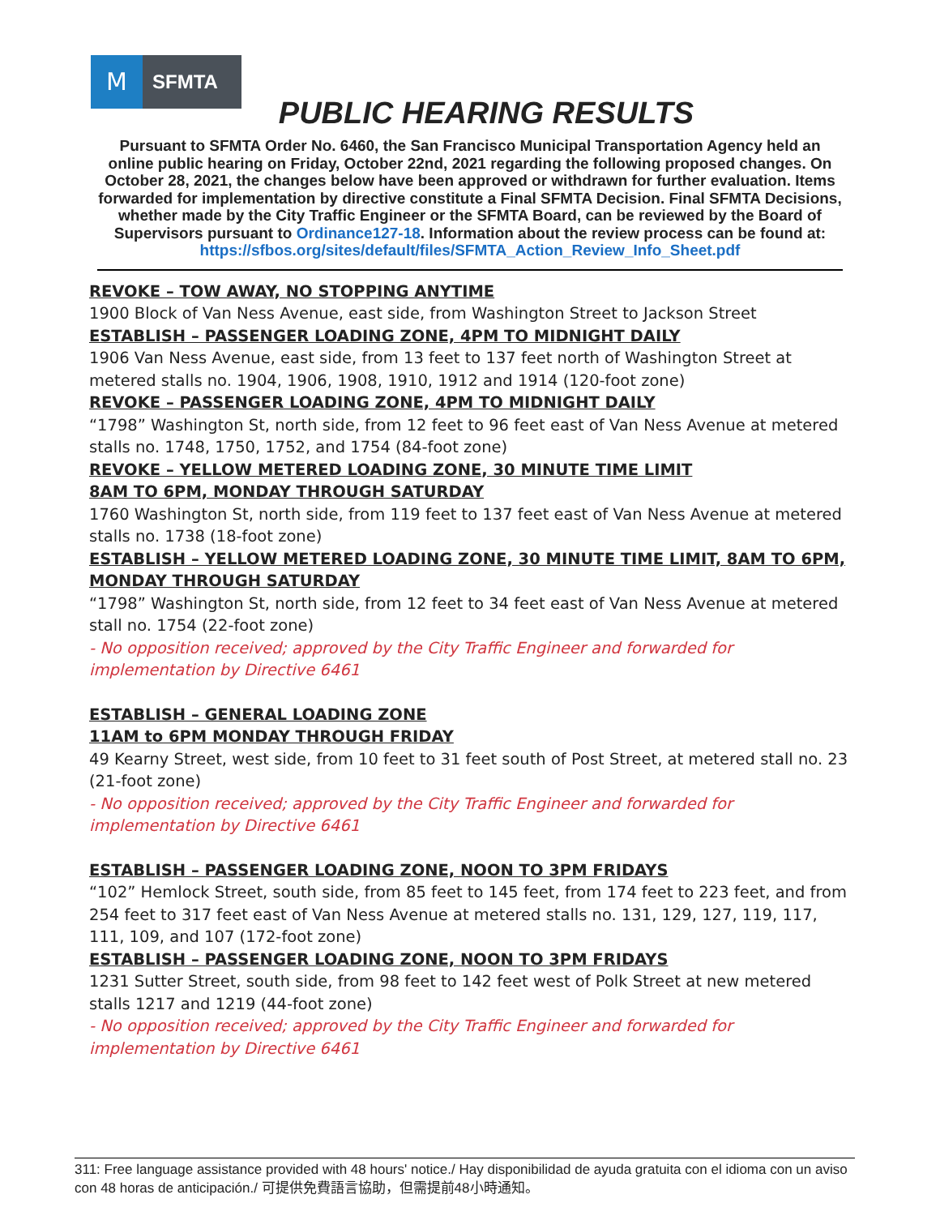M
SFMTA
PUBLIC HEARING RESULTS
Pursuant to SFMTA Order No. 6460, the San Francisco Municipal Transportation Agency held an online public hearing on Friday, October 22nd, 2021 regarding the following proposed changes. On October 28, 2021, the changes below have been approved or withdrawn for further evaluation. Items forwarded for implementation by directive constitute a Final SFMTA Decision. Final SFMTA Decisions, whether made by the City Traffic Engineer or the SFMTA Board, can be reviewed by the Board of Supervisors pursuant to Ordinance127-18. Information about the review process can be found at:
https://sfbos.org/sites/default/files/SFMTA_Action_Review_Info_Sheet.pdf
REVOKE – TOW AWAY, NO STOPPING ANYTIME
1900 Block of Van Ness Avenue, east side, from Washington Street to Jackson Street
ESTABLISH – PASSENGER LOADING ZONE, 4PM TO MIDNIGHT DAILY
1906 Van Ness Avenue, east side, from 13 feet to 137 feet north of Washington Street at metered stalls no. 1904, 1906, 1908, 1910, 1912 and 1914 (120-foot zone)
REVOKE – PASSENGER LOADING ZONE, 4PM TO MIDNIGHT DAILY
“1798” Washington St, north side, from 12 feet to 96 feet east of Van Ness Avenue at metered stalls no. 1748, 1750, 1752, and 1754 (84-foot zone)
REVOKE – YELLOW METERED LOADING ZONE, 30 MINUTE TIME LIMIT
8AM TO 6PM, MONDAY THROUGH SATURDAY
1760 Washington St, north side, from 119 feet to 137 feet east of Van Ness Avenue at metered stalls no. 1738 (18-foot zone)
ESTABLISH – YELLOW METERED LOADING ZONE, 30 MINUTE TIME LIMIT, 8AM TO 6PM, MONDAY THROUGH SATURDAY
“1798” Washington St, north side, from 12 feet to 34 feet east of Van Ness Avenue at metered stall no. 1754 (22-foot zone)
- No opposition received; approved by the City Traffic Engineer and forwarded for implementation by Directive 6461
ESTABLISH – GENERAL LOADING ZONE
11AM to 6PM MONDAY THROUGH FRIDAY
49 Kearny Street, west side, from 10 feet to 31 feet south of Post Street, at metered stall no. 23 (21-foot zone)
- No opposition received; approved by the City Traffic Engineer and forwarded for implementation by Directive 6461
ESTABLISH – PASSENGER LOADING ZONE, NOON TO 3PM FRIDAYS
“102” Hemlock Street, south side, from 85 feet to 145 feet, from 174 feet to 223 feet, and from 254 feet to 317 feet east of Van Ness Avenue at metered stalls no. 131, 129, 127, 119, 117, 111, 109, and 107 (172-foot zone)
ESTABLISH – PASSENGER LOADING ZONE, NOON TO 3PM FRIDAYS
1231 Sutter Street, south side, from 98 feet to 142 feet west of Polk Street at new metered stalls 1217 and 1219 (44-foot zone)
- No opposition received; approved by the City Traffic Engineer and forwarded for implementation by Directive 6461
311: Free language assistance provided with 48 hours' notice./ Hay disponibilidad de ayuda gratuita con el idioma con un aviso con 48 horas de anticipación./ 可提供免費語言協助，但需提前48小時通知。